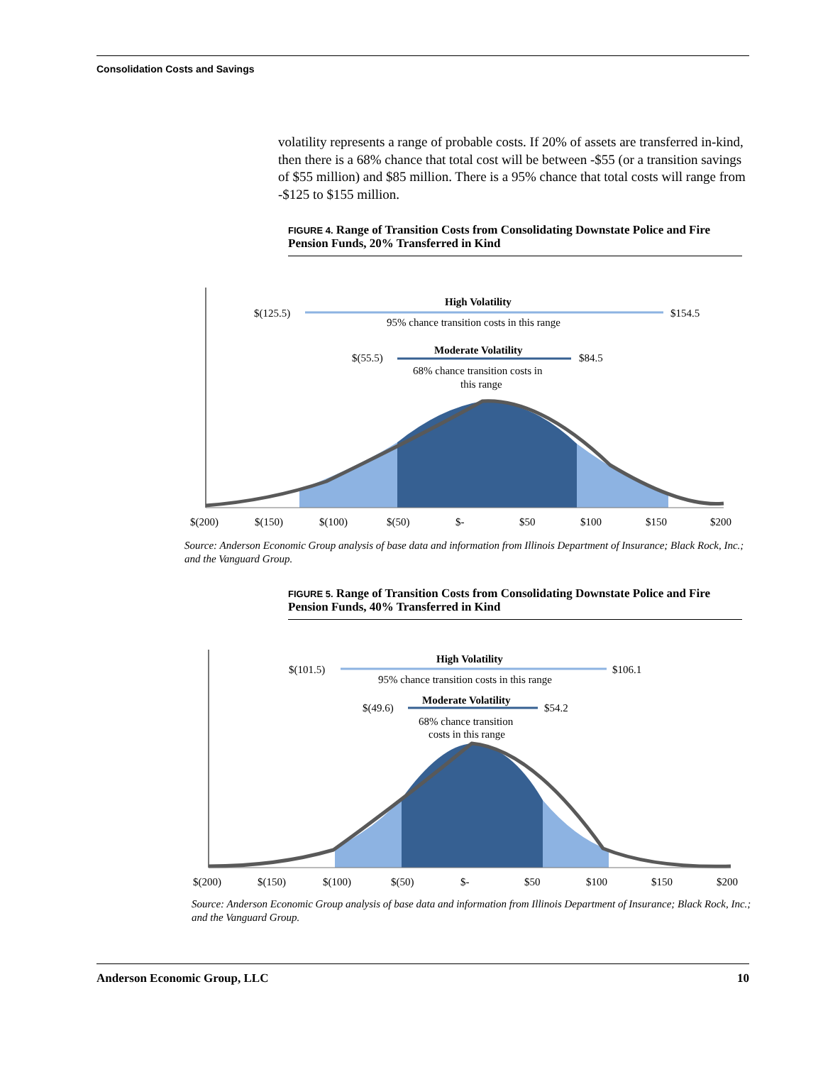Consolidation Costs and Savings
volatility represents a range of probable costs. If 20% of assets are transferred in-kind, then there is a 68% chance that total cost will be between -$55 (or a transition savings of $55 million) and $85 million. There is a 95% chance that total costs will range from -$125 to $155 million.
FIGURE 4. Range of Transition Costs from Consolidating Downstate Police and Fire Pension Funds, 20% Transferred in Kind
$(125.5)
$154.5
High Volatility
95% chance transition costs in this range
$(55.5)
$84.5
Moderate Volatility
68% chance transition costs in
this range
$(200)
$(150)
$(100)
$(50)
$-
$50
$100
$150
$200
Source: Anderson Economic Group analysis of base data and information from Illinois Department of Insurance; Black Rock, Inc.; and the Vanguard Group.
FIGURE 5. Range of Transition Costs from Consolidating Downstate Police and Fire Pension Funds, 40% Transferred in Kind
$(101.5)
$106.1
High Volatility
95% chance transition costs in this range
$(49.6)
$54.2
Moderate Volatility
68% chance transition
costs in this range
$(200)
$(150)
$(100)
$(50)
$-
$50
$100
$150
$200
Source: Anderson Economic Group analysis of base data and information from Illinois Department of Insurance; Black Rock, Inc.; and the Vanguard Group.
Anderson Economic Group, LLC 10